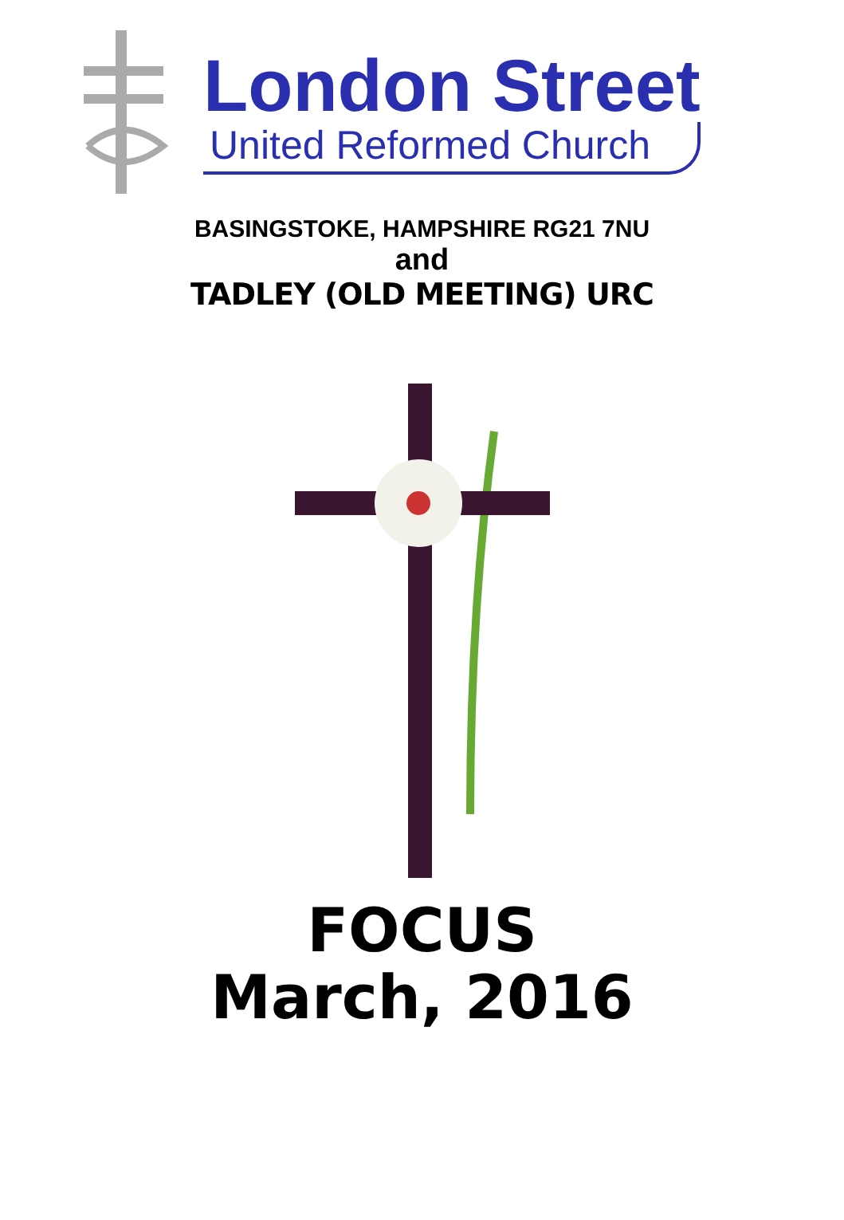London Street
United Reformed Church
BASINGSTOKE, HAMPSHIRE RG21 7NU
and
TADLEY (OLD MEETING) URC
FOCUS
March, 2016